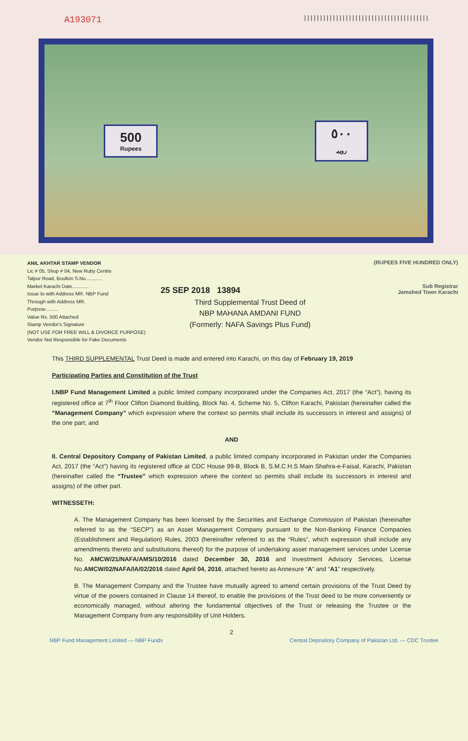A193071 |||||||||||||||||||||||||||||||||||||||
500
Rupees
٥٠٠
روپیہ
ANIL AKHTAR STAMP VENDOR
Lic # 05, Shop # 04, New Ruby Centre
Talpur Road, Boulton S.No............
Market Karachi Date............
Issue to with Address MR. NBP Fund
Through with Address MR.
Purpose.........
Value Rs. 500 Attached
Stamp Vendor's Signature
(NOT USE FOR FREE WILL & DIVORCE PURPOSE)
Vendor Not Responsible for Fake Documents
25 SEP 2018 13894
Third Supplemental Trust Deed of
NBP MAHANA AMDANI FUND
(Formerly: NAFA Savings Plus Fund)
(RUPEES FIVE HUNDRED ONLY)
Sub Registrar
Jamshed Town Karachi
This THIRD SUPPLEMENTAL Trust Deed is made and entered into Karachi, on this day of February 19, 2019
Participating Parties and Constitution of the Trust
I.NBP Fund Management Limited a public limited company incorporated under the Companies Act, 2017 (the “Act”), having its registered office at 7<sup>th</sup> Floor Clifton Diamond Building, Block No. 4, Scheme No. 5, Clifton Karachi, Pakistan (hereinafter called the “Management Company” which expression where the context so permits shall include its successors in interest and assigns) of the one part; and
AND
II. Central Depository Company of Pakistan Limited, a public limited company incorporated in Pakistan under the Companies Act, 2017 (the “Act”) having its registered office at CDC House 99-B, Block B, S.M.C.H.S Main Shahra-e-Faisal, Karachi, Pakistan (hereinafter called the “Trustee” which expression where the context so permits shall include its successors in interest and assigns) of the other part.
WITNESSETH:
A. The Management Company has been licensed by the Securities and Exchange Commission of Pakistan (hereinafter referred to as the “SECP”) as an Asset Management Company pursuant to the Non-Banking Finance Companies (Establishment and Regulation) Rules, 2003 (hereinafter referred to as the “Rules”, which expression shall include any amendments thereto and substitutions thereof) for the purpose of undertaking asset management services under License No. AMCW/21/NAFA/AMS/10/2016 dated December 30, 2016 and Investment Advisory Services, License No.AMCW/02/NAFA/IA/02/2016 dated April 04, 2016, attached hereto as Annexure “A” and “A1” respectively.
B. The Management Company and the Trustee have mutually agreed to amend certain provisions of the Trust Deed by virtue of the powers contained in Clause 14 thereof, to enable the provisions of the Trust deed to be more conveniently or economically managed, without altering the fundamental objectives of the Trust or releasing the Trustee or the Management Company from any responsibility of Unit Holders.
2
NBP Fund Management Limited — NBP Funds Central Depository Company of Pakistan Ltd. — CDC Trustee